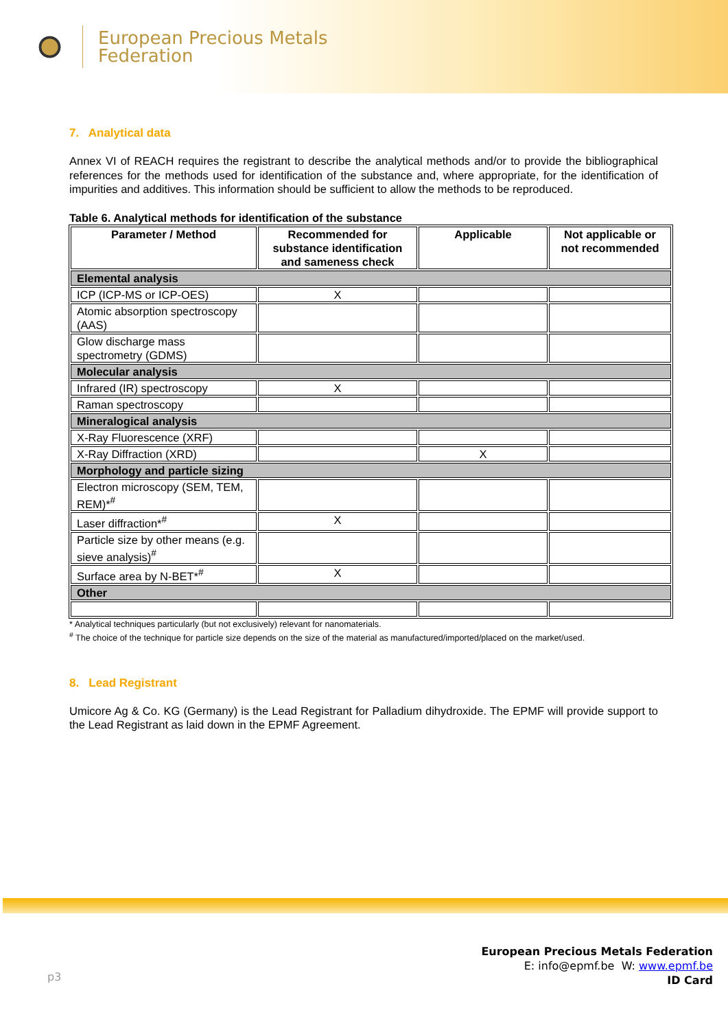European Precious Metals
Federation
7. Analytical data
Annex VI of REACH requires the registrant to describe the analytical methods and/or to provide the bibliographical references for the methods used for identification of the substance and, where appropriate, for the identification of impurities and additives. This information should be sufficient to allow the methods to be reproduced.
Table 6. Analytical methods for identification of the substance
| Parameter / Method | Recommended for substance identification and sameness check | Applicable | Not applicable or not recommended |
| --- | --- | --- | --- |
| Elemental analysis | | | |
| ICP (ICP-MS or ICP-OES) | X | | |
| Atomic absorption spectroscopy (AAS) | | | |
| Glow discharge mass spectrometry (GDMS) | | | |
| Molecular analysis | | | |
| Infrared (IR) spectroscopy | X | | |
| Raman spectroscopy | | | |
| Mineralogical analysis | | | |
| X-Ray Fluorescence (XRF) | | | |
| X-Ray Diffraction (XRD) | | X | |
| Morphology and particle sizing | | | |
| Electron microscopy (SEM, TEM, REM)*<sup>#</sup> | | | |
| Laser diffraction*<sup>#</sup> | X | | |
| Particle size by other means (e.g. sieve analysis)<sup>#</sup> | | | |
| Surface area by N-BET*<sup>#</sup> | X | | |
| Other | | | |
* Analytical techniques particularly (but not exclusively) relevant for nanomaterials.
<sup>#</sup> The choice of the technique for particle size depends on the size of the material as manufactured/imported/placed on the market/used.
8. Lead Registrant
Umicore Ag & Co. KG (Germany) is the Lead Registrant for Palladium dihydroxide. The EPMF will provide support to the Lead Registrant as laid down in the EPMF Agreement.
p3
European Precious Metals Federation
E: info@epmf.be W: www.epmf.be
ID Card